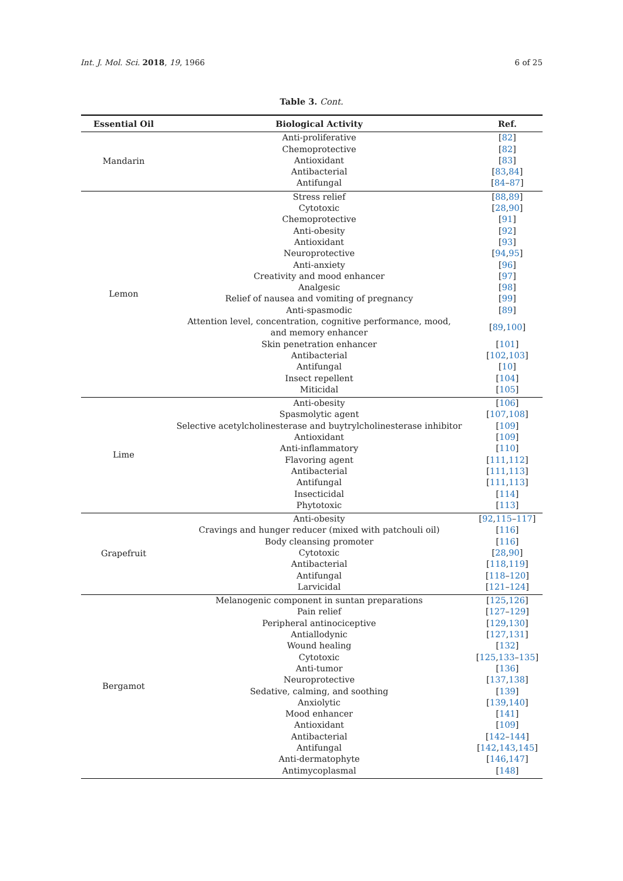Int. J. Mol. Sci. 2018, 19, 1966 6 of 25
Table 3. Cont.
| Essential Oil | Biological Activity | Ref. |
| --- | --- | --- |
| Mandarin | Anti-proliferative Chemoprotective Antioxidant Antibacterial Antifungal | [ 82 ] [ 82 ] [ 83 ] [ 83 , 84 ] [ 84 – 87 ] |
| Lemon | Stress relief Cytotoxic Chemoprotective Anti-obesity Antioxidant Neuroprotective Anti-anxiety Creativity and mood enhancer Analgesic Relief of nausea and vomiting of pregnancy Anti-spasmodic Attention level, concentration, cognitive performance, mood, and memory enhancer Skin penetration enhancer Antibacterial Antifungal Insect repellent Miticidal | [ 88 , 89 ] [ 28 , 90 ] [ 91 ] [ 92 ] [ 93 ] [ 94 , 95 ] [ 96 ] [ 97 ] [ 98 ] [ 99 ] [ 89 ] [ 89 , 100 ] [ 101 ] [ 102 , 103 ] [ 10 ] [ 104 ] [ 105 ] |
| Lime | Anti-obesity Spasmolytic agent Selective acetylcholinesterase and buytrylcholinesterase inhibitor Antioxidant Anti-inflammatory Flavoring agent Antibacterial Antifungal Insecticidal Phytotoxic | [ 106 ] [ 107 , 108 ] [ 109 ] [ 109 ] [ 110 ] [ 111 , 112 ] [ 111 , 113 ] [ 111 , 113 ] [ 114 ] [ 113 ] |
| Grapefruit | Anti-obesity Cravings and hunger reducer (mixed with patchouli oil) Body cleansing promoter Cytotoxic Antibacterial Antifungal Larvicidal | [ 92 , 115 – 117 ] [ 116 ] [ 116 ] [ 28 , 90 ] [ 118 , 119 ] [ 118 – 120 ] [ 121 – 124 ] |
| Bergamot | Melanogenic component in suntan preparations Pain relief Peripheral antinociceptive Antiallodynic Wound healing Cytotoxic Anti-tumor Neuroprotective Sedative, calming, and soothing Anxiolytic Mood enhancer Antioxidant Antibacterial Antifungal Anti-dermatophyte Antimycoplasmal | [ 125 , 126 ] [ 127 – 129 ] [ 129 , 130 ] [ 127 , 131 ] [ 132 ] [ 125 , 133 – 135 ] [ 136 ] [ 137 , 138 ] [ 139 ] [ 139 , 140 ] [ 141 ] [ 109 ] [ 142 – 144 ] [ 142 , 143 , 145 ] [ 146 , 147 ] [ 148 ] |